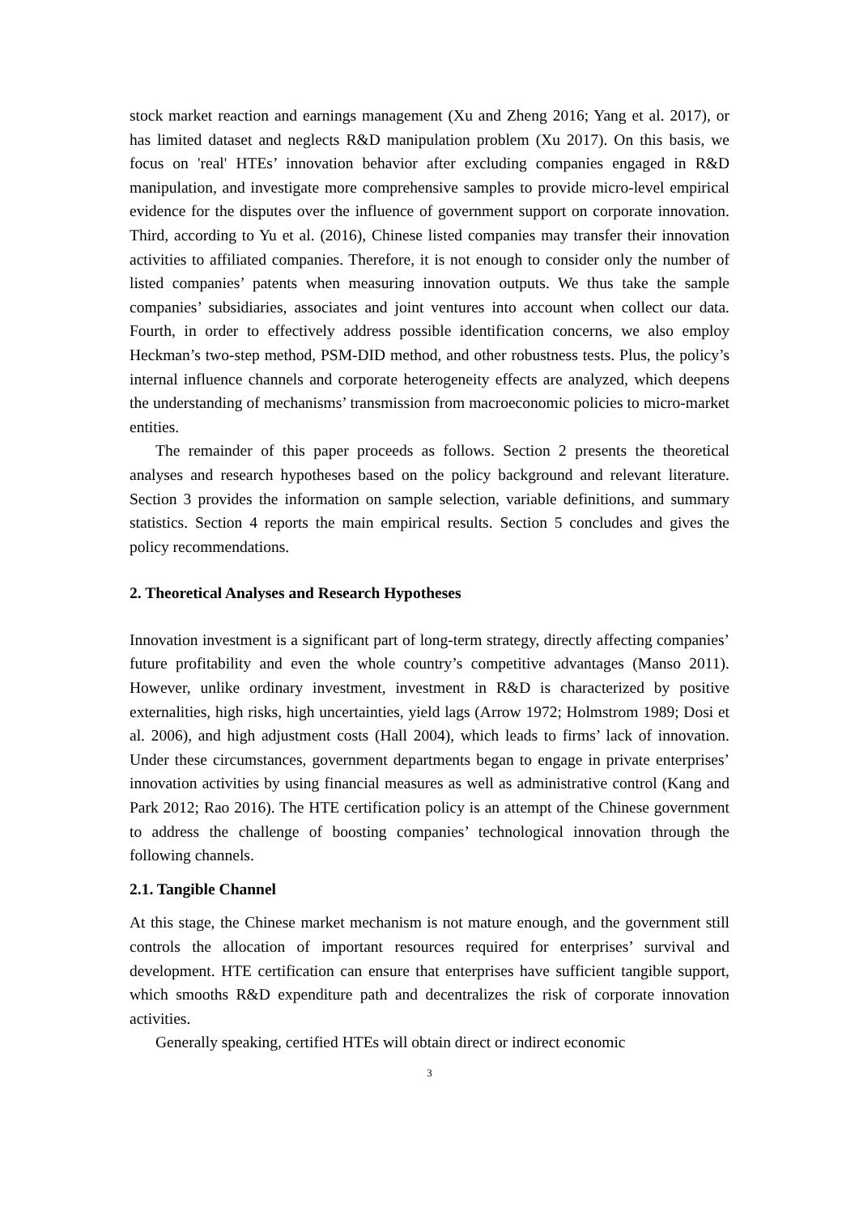stock market reaction and earnings management (Xu and Zheng 2016; Yang et al. 2017), or has limited dataset and neglects R&D manipulation problem (Xu 2017). On this basis, we focus on 'real' HTEs’ innovation behavior after excluding companies engaged in R&D manipulation, and investigate more comprehensive samples to provide micro-level empirical evidence for the disputes over the influence of government support on corporate innovation. Third, according to Yu et al. (2016), Chinese listed companies may transfer their innovation activities to affiliated companies. Therefore, it is not enough to consider only the number of listed companies’ patents when measuring innovation outputs. We thus take the sample companies’ subsidiaries, associates and joint ventures into account when collect our data. Fourth, in order to effectively address possible identification concerns, we also employ Heckman’s two-step method, PSM-DID method, and other robustness tests. Plus, the policy’s internal influence channels and corporate heterogeneity effects are analyzed, which deepens the understanding of mechanisms’ transmission from macroeconomic policies to micro-market entities.
The remainder of this paper proceeds as follows. Section 2 presents the theoretical analyses and research hypotheses based on the policy background and relevant literature. Section 3 provides the information on sample selection, variable definitions, and summary statistics. Section 4 reports the main empirical results. Section 5 concludes and gives the policy recommendations.
2. Theoretical Analyses and Research Hypotheses
Innovation investment is a significant part of long-term strategy, directly affecting companies’ future profitability and even the whole country’s competitive advantages (Manso 2011). However, unlike ordinary investment, investment in R&D is characterized by positive externalities, high risks, high uncertainties, yield lags (Arrow 1972; Holmstrom 1989; Dosi et al. 2006), and high adjustment costs (Hall 2004), which leads to firms’ lack of innovation. Under these circumstances, government departments began to engage in private enterprises’ innovation activities by using financial measures as well as administrative control (Kang and Park 2012; Rao 2016). The HTE certification policy is an attempt of the Chinese government to address the challenge of boosting companies’ technological innovation through the following channels.
2.1. Tangible Channel
At this stage, the Chinese market mechanism is not mature enough, and the government still controls the allocation of important resources required for enterprises’ survival and development. HTE certification can ensure that enterprises have sufficient tangible support, which smooths R&D expenditure path and decentralizes the risk of corporate innovation activities.
Generally speaking, certified HTEs will obtain direct or indirect economic
3